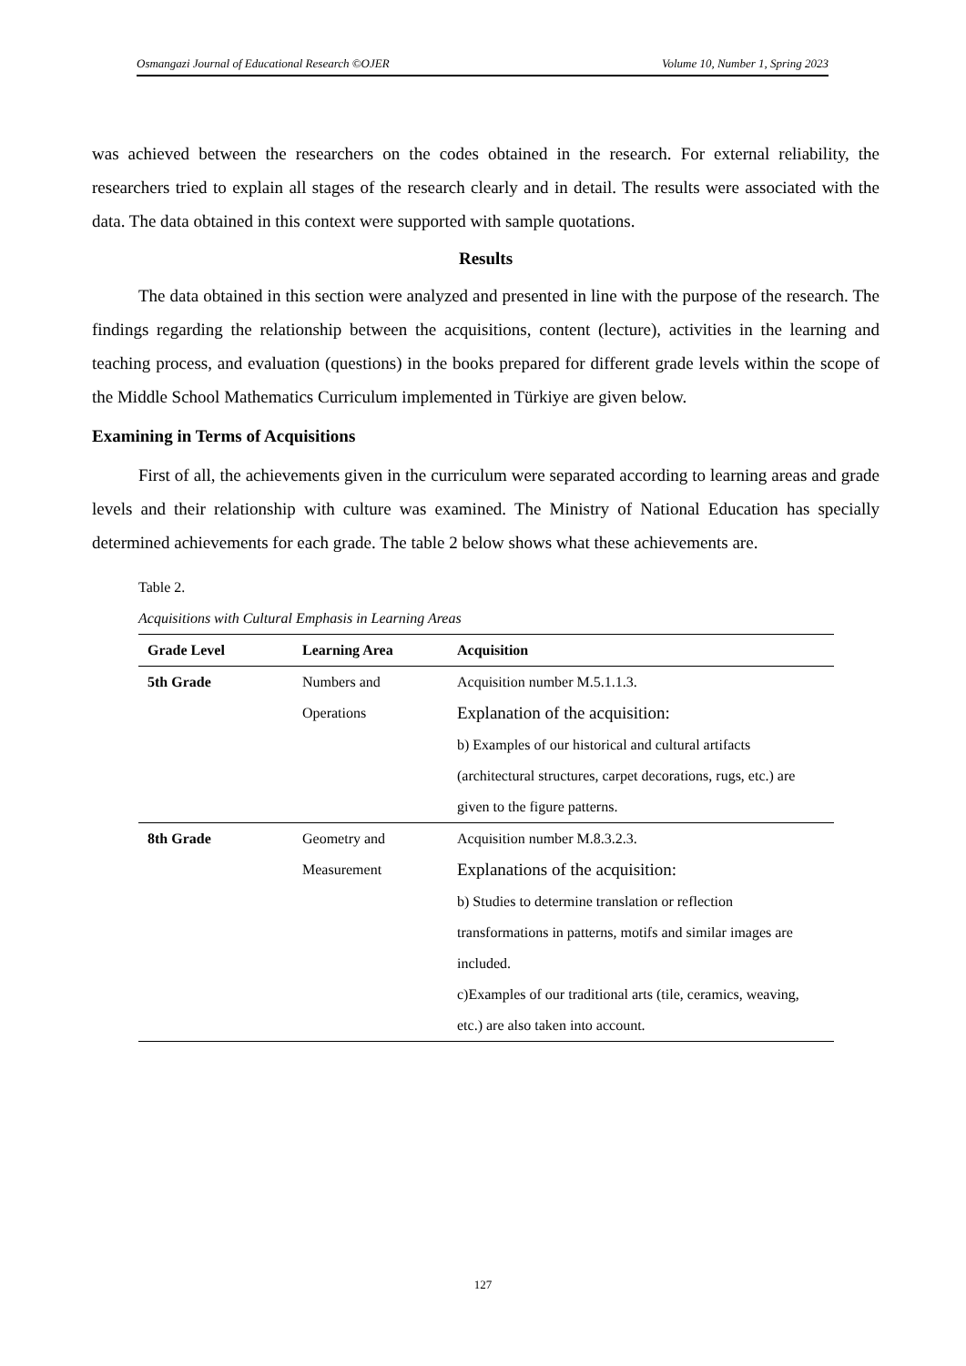Osmangazi Journal of Educational Research ©OJER Volume 10, Number 1, Spring 2023
was achieved between the researchers on the codes obtained in the research. For external reliability, the researchers tried to explain all stages of the research clearly and in detail. The results were associated with the data. The data obtained in this context were supported with sample quotations.
Results
The data obtained in this section were analyzed and presented in line with the purpose of the research. The findings regarding the relationship between the acquisitions, content (lecture), activities in the learning and teaching process, and evaluation (questions) in the books prepared for different grade levels within the scope of the Middle School Mathematics Curriculum implemented in Türkiye are given below.
Examining in Terms of Acquisitions
First of all, the achievements given in the curriculum were separated according to learning areas and grade levels and their relationship with culture was examined. The Ministry of National Education has specially determined achievements for each grade. The table 2 below shows what these achievements are.
Table 2.
Acquisitions with Cultural Emphasis in Learning Areas
| Grade Level | Learning Area | Acquisition |
| --- | --- | --- |
| 5th Grade | Numbers and Operations | Acquisition number M.5.1.1.3. Explanation of the acquisition: b) Examples of our historical and cultural artifacts (architectural structures, carpet decorations, rugs, etc.) are given to the figure patterns. |
| 8th Grade | Geometry and Measurement | Acquisition number M.8.3.2.3. Explanations of the acquisition: b) Studies to determine translation or reflection transformations in patterns, motifs and similar images are included. c)Examples of our traditional arts (tile, ceramics, weaving, etc.) are also taken into account. |
127